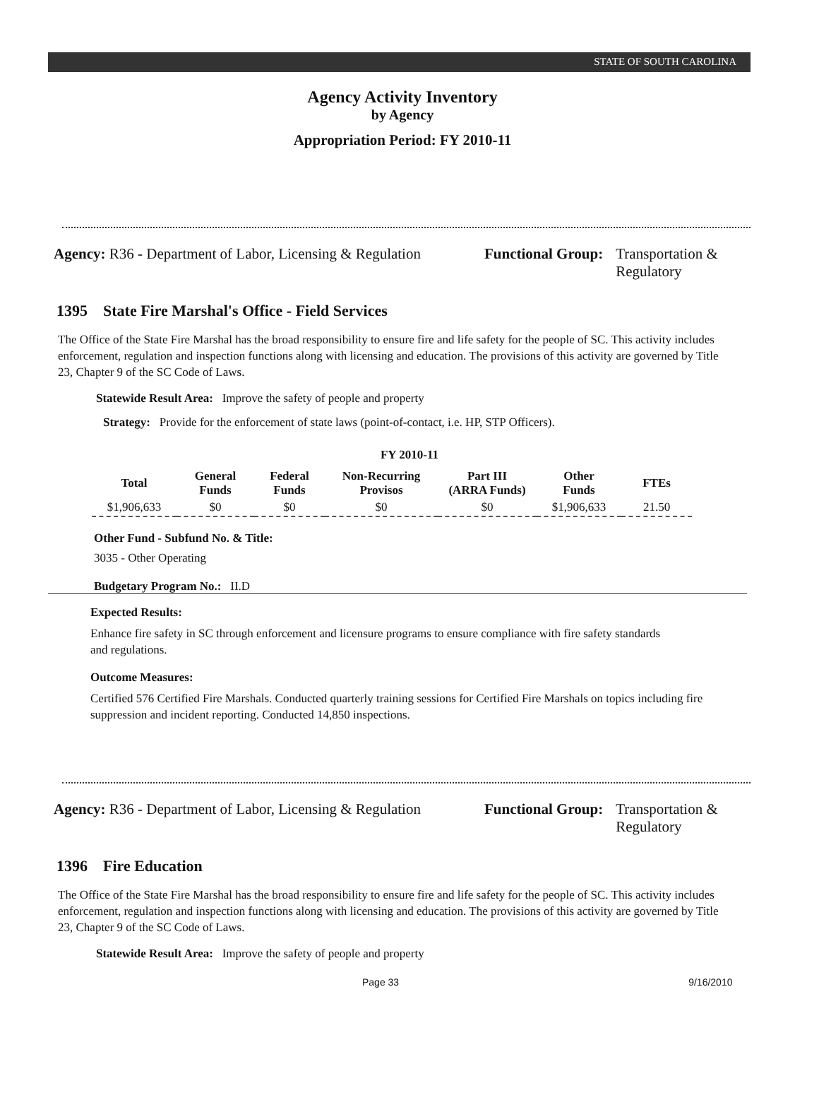STATE OF SOUTH CAROLINA
Agency Activity Inventory
by Agency
Appropriation Period: FY 2010-11
Agency: R36 - Department of Labor, Licensing & Regulation
Functional Group: Transportation &
Regulatory
1395 State Fire Marshal's Office - Field Services
The Office of the State Fire Marshal has the broad responsibility to ensure fire and life safety for the people of SC. This activity includes enforcement, regulation and inspection functions along with licensing and education. The provisions of this activity are governed by Title 23, Chapter 9 of the SC Code of Laws.
Statewide Result Area: Improve the safety of people and property
Strategy: Provide for the enforcement of state laws (point-of-contact, i.e. HP, STP Officers).
FY 2010-11
| Total | General Funds | Federal Funds | Non-Recurring Provisos | Part III (ARRA Funds) | Other Funds | FTEs |
| --- | --- | --- | --- | --- | --- | --- |
| $1,906,633 | $0 | $0 | $0 | $0 | $1,906,633 | 21.50 |
Other Fund - Subfund No. & Title:
3035 - Other Operating
Budgetary Program No.: II.D
Expected Results:
Enhance fire safety in SC through enforcement and licensure programs to ensure compliance with fire safety standards and regulations.
Outcome Measures:
Certified 576 Certified Fire Marshals. Conducted quarterly training sessions for Certified Fire Marshals on topics including fire suppression and incident reporting. Conducted 14,850 inspections.
Agency: R36 - Department of Labor, Licensing & Regulation
Functional Group: Transportation &
Regulatory
1396 Fire Education
The Office of the State Fire Marshal has the broad responsibility to ensure fire and life safety for the people of SC. This activity includes enforcement, regulation and inspection functions along with licensing and education. The provisions of this activity are governed by Title 23, Chapter 9 of the SC Code of Laws.
Statewide Result Area: Improve the safety of people and property
Page 33 9/16/2010